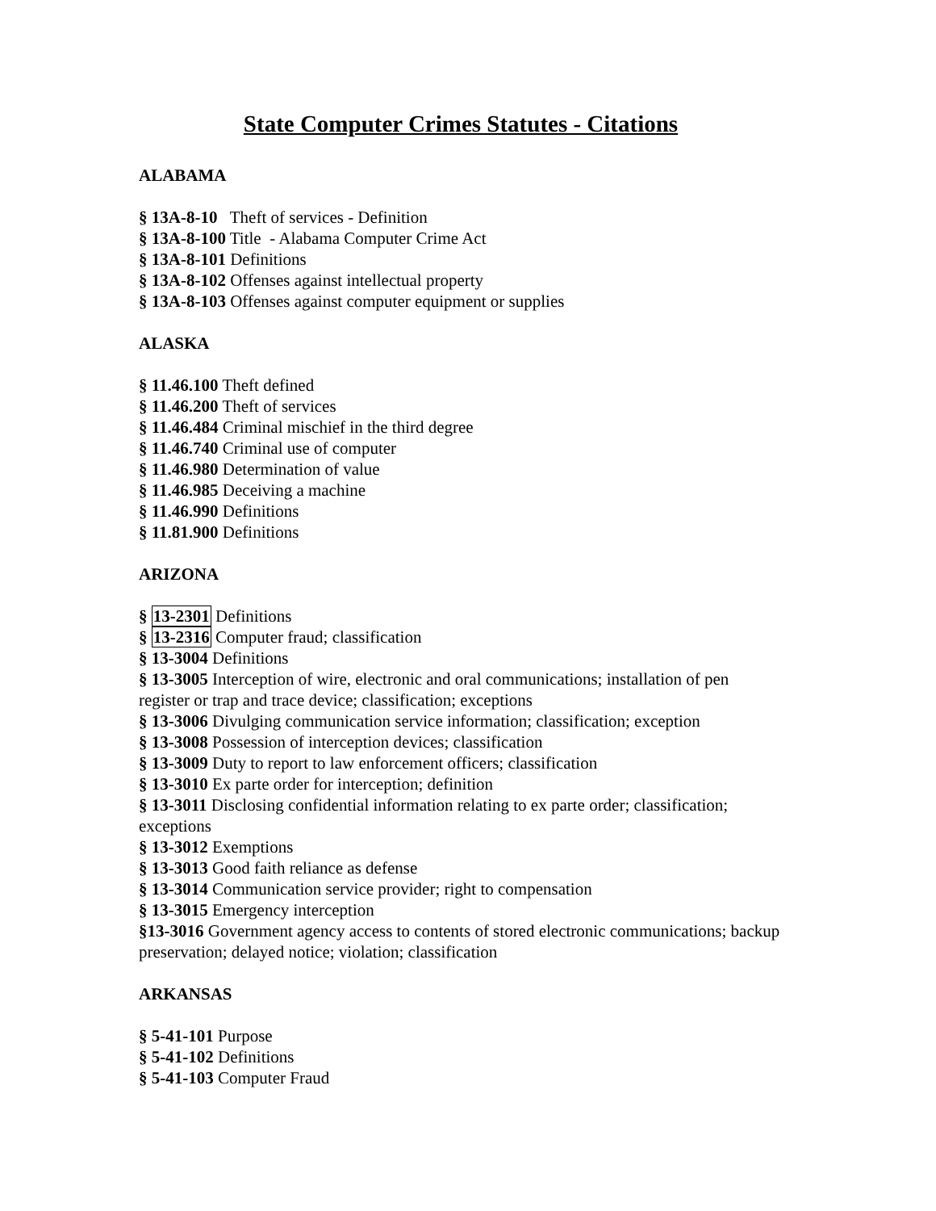State Computer Crimes Statutes - Citations
ALABAMA
§ 13A-8-10 Theft of services - Definition
§ 13A-8-100 Title - Alabama Computer Crime Act
§ 13A-8-101 Definitions
§ 13A-8-102 Offenses against intellectual property
§ 13A-8-103 Offenses against computer equipment or supplies
ALASKA
§ 11.46.100 Theft defined
§ 11.46.200 Theft of services
§ 11.46.484 Criminal mischief in the third degree
§ 11.46.740 Criminal use of computer
§ 11.46.980 Determination of value
§ 11.46.985 Deceiving a machine
§ 11.46.990 Definitions
§ 11.81.900 Definitions
ARIZONA
§ 13-2301 Definitions
§ 13-2316 Computer fraud; classification
§ 13-3004 Definitions
§ 13-3005 Interception of wire, electronic and oral communications; installation of pen register or trap and trace device; classification; exceptions
§ 13-3006 Divulging communication service information; classification; exception
§ 13-3008 Possession of interception devices; classification
§ 13-3009 Duty to report to law enforcement officers; classification
§ 13-3010 Ex parte order for interception; definition
§ 13-3011 Disclosing confidential information relating to ex parte order; classification; exceptions
§ 13-3012 Exemptions
§ 13-3013 Good faith reliance as defense
§ 13-3014 Communication service provider; right to compensation
§ 13-3015 Emergency interception
§13-3016 Government agency access to contents of stored electronic communications; backup preservation; delayed notice; violation; classification
ARKANSAS
§ 5-41-101 Purpose
§ 5-41-102 Definitions
§ 5-41-103 Computer Fraud